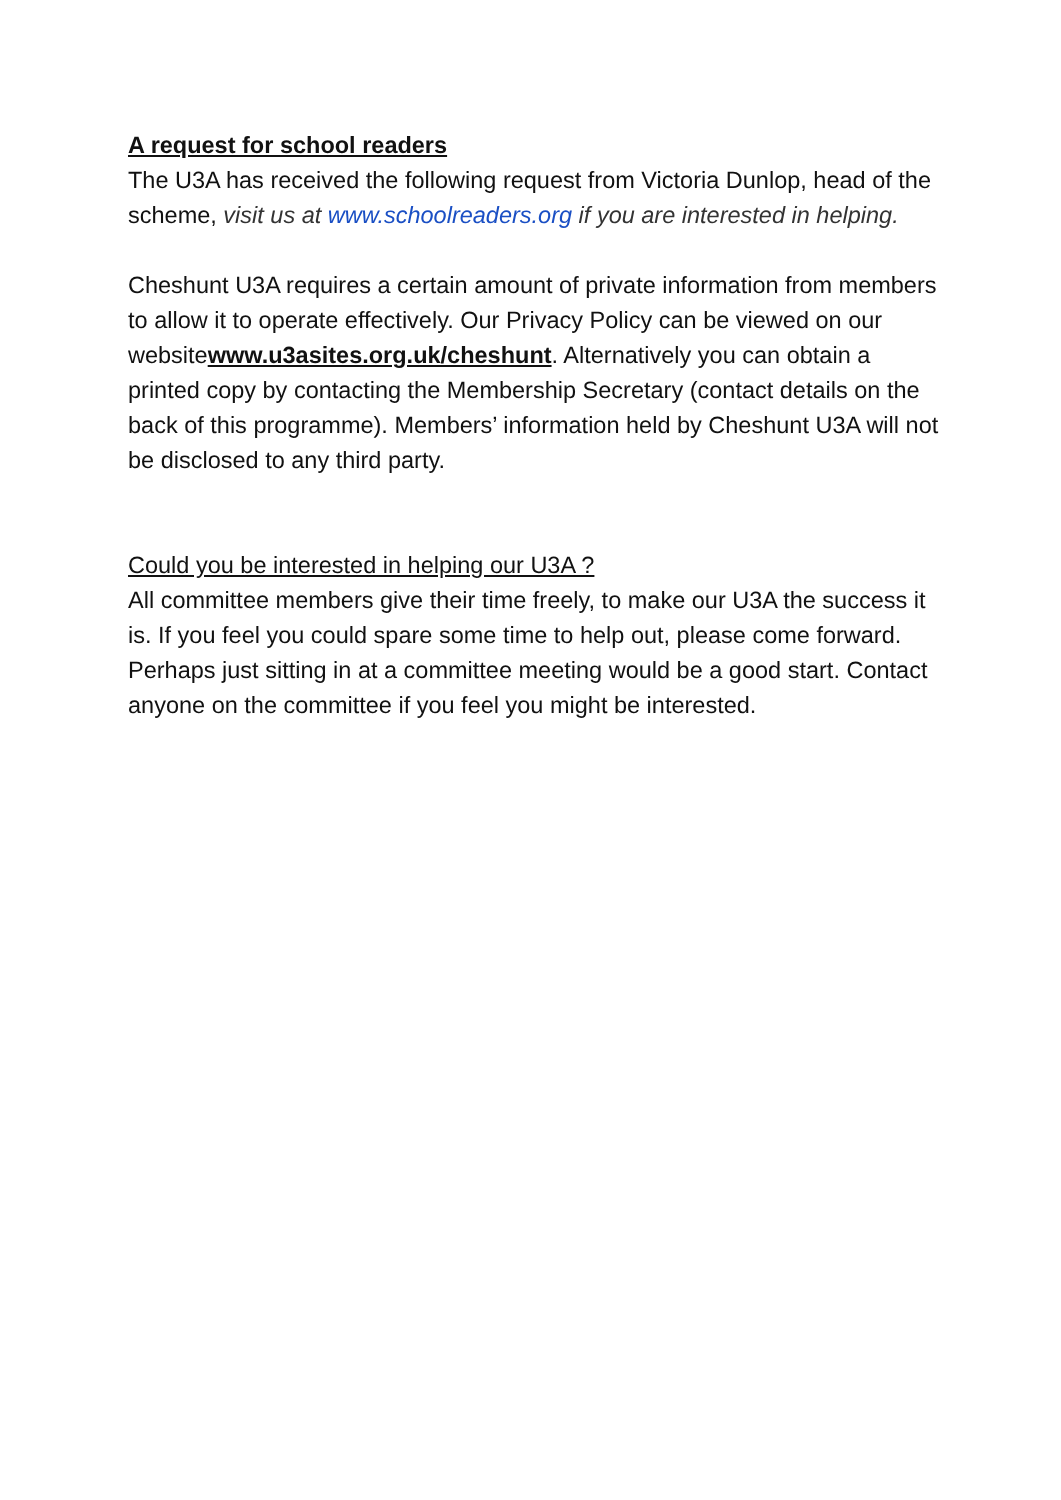A request for school readers
The U3A has received the following request from Victoria Dunlop, head of the scheme, visit us at www.schoolreaders.org if you are interested in helping.
Cheshunt U3A requires a certain amount of private information from members to allow it to operate effectively. Our Privacy Policy can be viewed on our websitewww.u3asites.org.uk/cheshunt. Alternatively you can obtain a printed copy by contacting the Membership Secretary (contact details on the back of this programme). Members’ information held by Cheshunt U3A will not be disclosed to any third party.
Could you be interested in helping our U3A ?
All committee members give their time freely, to make our U3A the success it is. If you feel you could spare some time to help out, please come forward. Perhaps just sitting in at a committee meeting would be a good start. Contact anyone on the committee if you feel you might be interested.